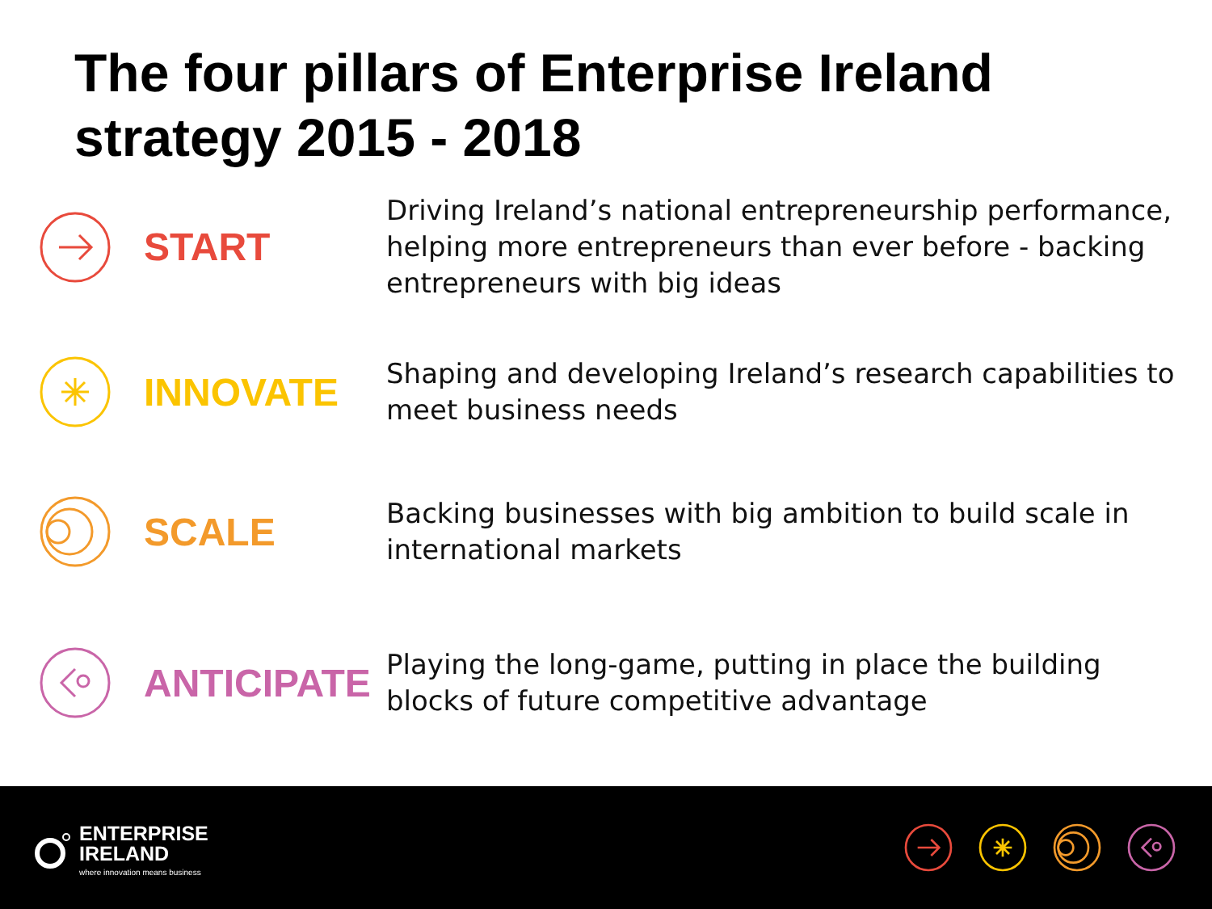The four pillars of Enterprise Ireland
strategy 2015 - 2018
START
Driving Ireland’s national entrepreneurship performance, helping more entrepreneurs than ever before - backing entrepreneurs with big ideas
INNOVATE
Shaping and developing Ireland’s research capabilities to meet business needs
SCALE
Backing businesses with big ambition to build scale in international markets
ANTICIPATE
Playing the long-game, putting in place the building blocks of future competitive advantage
ENTERPRISE
IRELAND
where innovation means business